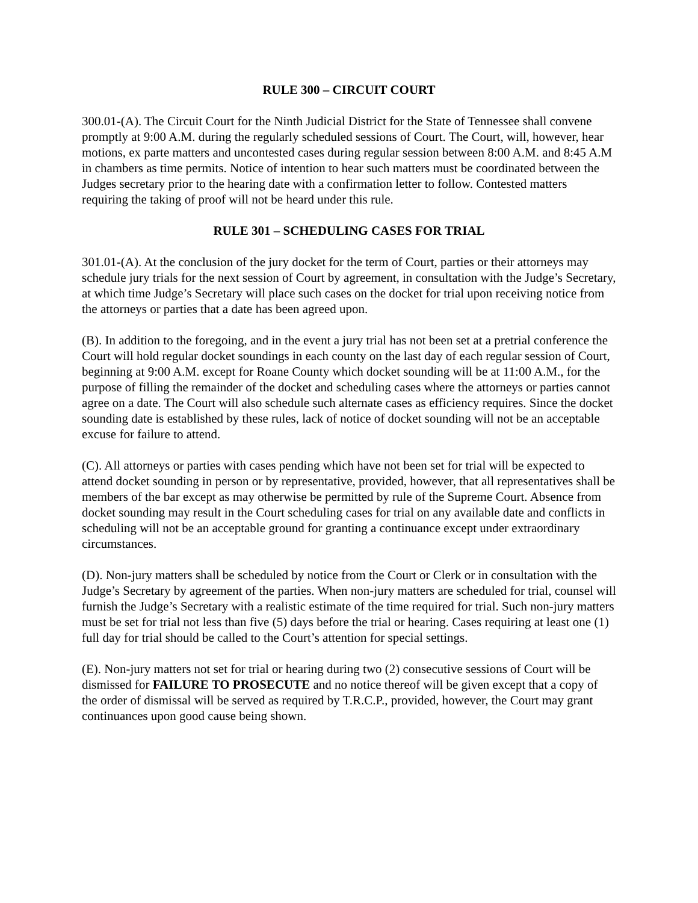RULE 300 – CIRCUIT COURT
300.01-(A). The Circuit Court for the Ninth Judicial District for the State of Tennessee shall convene promptly at 9:00 A.M. during the regularly scheduled sessions of Court. The Court, will, however, hear motions, ex parte matters and uncontested cases during regular session between 8:00 A.M. and 8:45 A.M in chambers as time permits. Notice of intention to hear such matters must be coordinated between the Judges secretary prior to the hearing date with a confirmation letter to follow. Contested matters requiring the taking of proof will not be heard under this rule.
RULE 301 – SCHEDULING CASES FOR TRIAL
301.01-(A). At the conclusion of the jury docket for the term of Court, parties or their attorneys may schedule jury trials for the next session of Court by agreement, in consultation with the Judge’s Secretary, at which time Judge’s Secretary will place such cases on the docket for trial upon receiving notice from the attorneys or parties that a date has been agreed upon.
(B). In addition to the foregoing, and in the event a jury trial has not been set at a pretrial conference the Court will hold regular docket soundings in each county on the last day of each regular session of Court, beginning at 9:00 A.M. except for Roane County which docket sounding will be at 11:00 A.M., for the purpose of filling the remainder of the docket and scheduling cases where the attorneys or parties cannot agree on a date. The Court will also schedule such alternate cases as efficiency requires. Since the docket sounding date is established by these rules, lack of notice of docket sounding will not be an acceptable excuse for failure to attend.
(C). All attorneys or parties with cases pending which have not been set for trial will be expected to attend docket sounding in person or by representative, provided, however, that all representatives shall be members of the bar except as may otherwise be permitted by rule of the Supreme Court. Absence from docket sounding may result in the Court scheduling cases for trial on any available date and conflicts in scheduling will not be an acceptable ground for granting a continuance except under extraordinary circumstances.
(D). Non-jury matters shall be scheduled by notice from the Court or Clerk or in consultation with the Judge’s Secretary by agreement of the parties. When non-jury matters are scheduled for trial, counsel will furnish the Judge’s Secretary with a realistic estimate of the time required for trial. Such non-jury matters must be set for trial not less than five (5) days before the trial or hearing. Cases requiring at least one (1) full day for trial should be called to the Court’s attention for special settings.
(E). Non-jury matters not set for trial or hearing during two (2) consecutive sessions of Court will be dismissed for FAILURE TO PROSECUTE and no notice thereof will be given except that a copy of the order of dismissal will be served as required by T.R.C.P., provided, however, the Court may grant continuances upon good cause being shown.